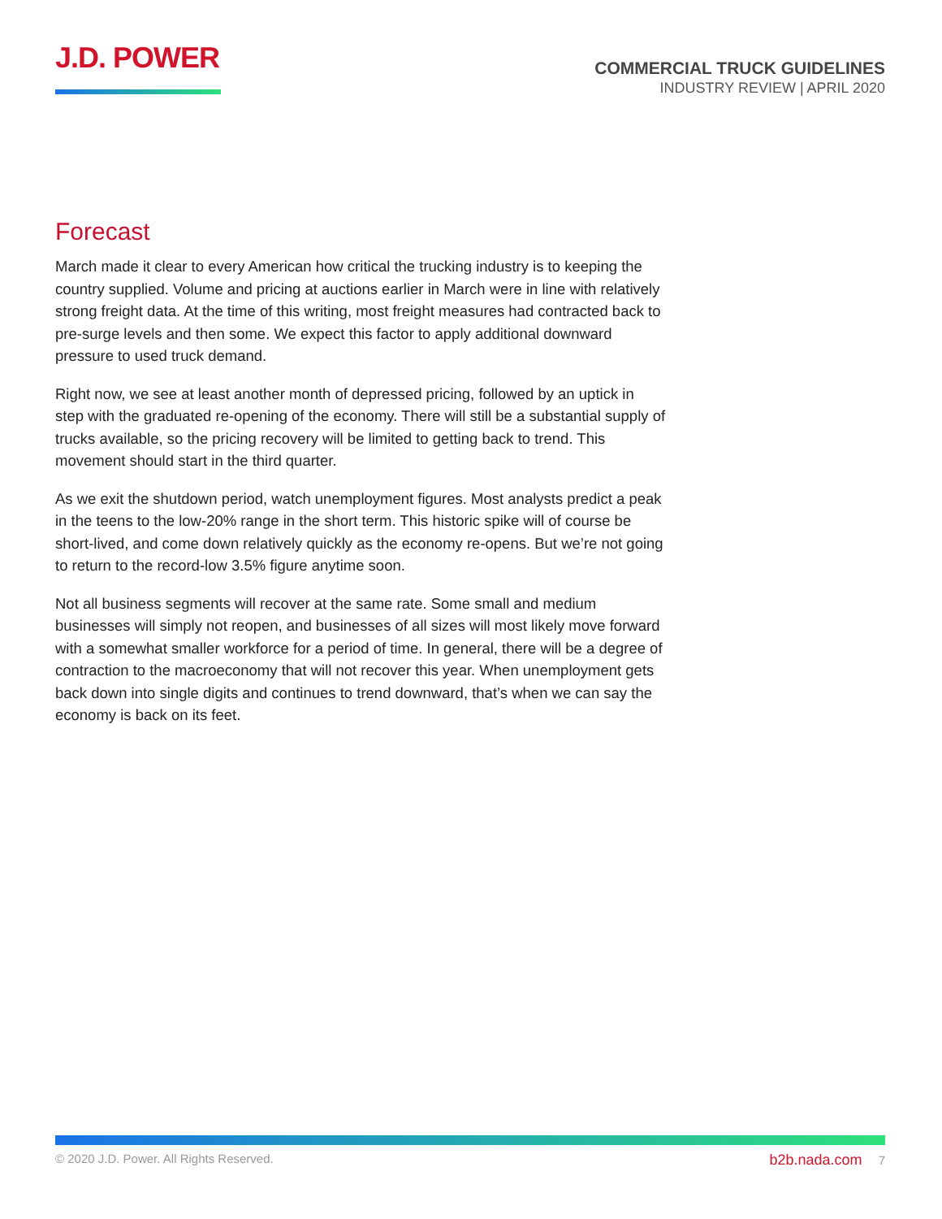J.D. POWER
COMMERCIAL TRUCK GUIDELINES
INDUSTRY REVIEW | APRIL 2020
Forecast
March made it clear to every American how critical the trucking industry is to keeping the country supplied. Volume and pricing at auctions earlier in March were in line with relatively strong freight data. At the time of this writing, most freight measures had contracted back to pre-surge levels and then some. We expect this factor to apply additional downward pressure to used truck demand.
Right now, we see at least another month of depressed pricing, followed by an uptick in step with the graduated re-opening of the economy. There will still be a substantial supply of trucks available, so the pricing recovery will be limited to getting back to trend. This movement should start in the third quarter.
As we exit the shutdown period, watch unemployment figures. Most analysts predict a peak in the teens to the low-20% range in the short term. This historic spike will of course be short-lived, and come down relatively quickly as the economy re-opens. But we’re not going to return to the record-low 3.5% figure anytime soon.
Not all business segments will recover at the same rate. Some small and medium businesses will simply not reopen, and businesses of all sizes will most likely move forward with a somewhat smaller workforce for a period of time. In general, there will be a degree of contraction to the macroeconomy that will not recover this year. When unemployment gets back down into single digits and continues to trend downward, that’s when we can say the economy is back on its feet.
© 2020 J.D. Power. All Rights Reserved.
b2b.nada.com 7